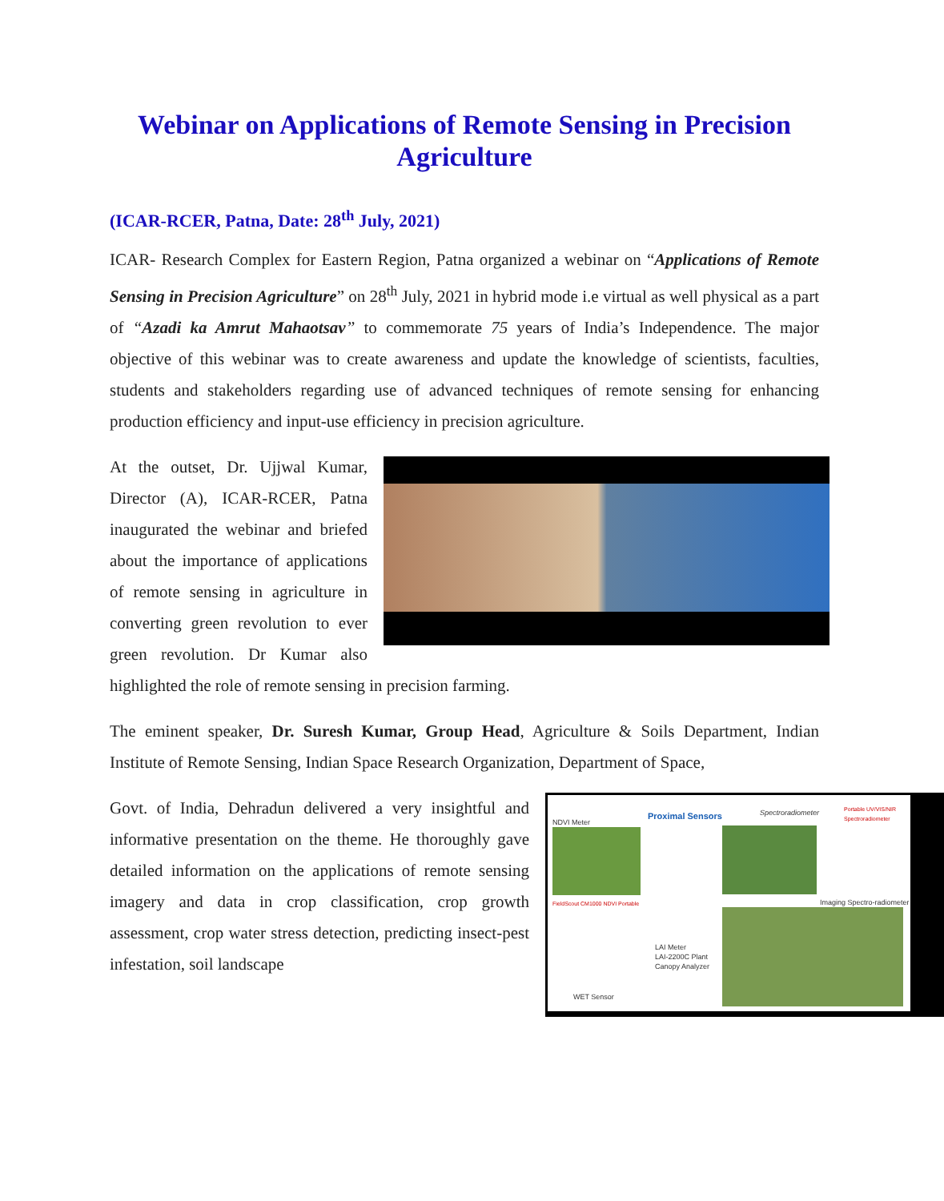Webinar on Applications of Remote Sensing in Precision Agriculture
(ICAR-RCER, Patna, Date: 28<sup>th</sup> July, 2021)
ICAR- Research Complex for Eastern Region, Patna organized a webinar on “Applications of Remote Sensing in Precision Agriculture” on 28<sup>th</sup> July, 2021 in hybrid mode i.e virtual as well physical as a part of “Azadi ka Amrut Mahaotsav” to commemorate 75 years of India’s Independence. The major objective of this webinar was to create awareness and update the knowledge of scientists, faculties, students and stakeholders regarding use of advanced techniques of remote sensing for enhancing production efficiency and input-use efficiency in precision agriculture.
At the outset, Dr. Ujjwal Kumar, Director (A), ICAR-RCER, Patna inaugurated the webinar and briefed about the importance of applications of remote sensing in agriculture in converting green revolution to ever green revolution. Dr Kumar also highlighted the role of remote sensing in precision farming.
The eminent speaker, Dr. Suresh Kumar, Group Head, Agriculture & Soils Department, Indian Institute of Remote Sensing, Indian Space Research Organization, Department of Space,
NDVI Meter
Proximal Sensors Spectroradiometer Portable UV/VIS/NIR Spectroradiometer
FieldScout CM1000 NDVI Portable Imaging Spectro-radiometer
LAI Meter
LAI-2200C Plant
Canopy Analyzer
WET Sensor
Govt. of India, Dehradun delivered a very insightful and informative presentation on the theme. He thoroughly gave detailed information on the applications of remote sensing imagery and data in crop classification, crop growth assessment, crop water stress detection, predicting insect-pest infestation, soil landscape